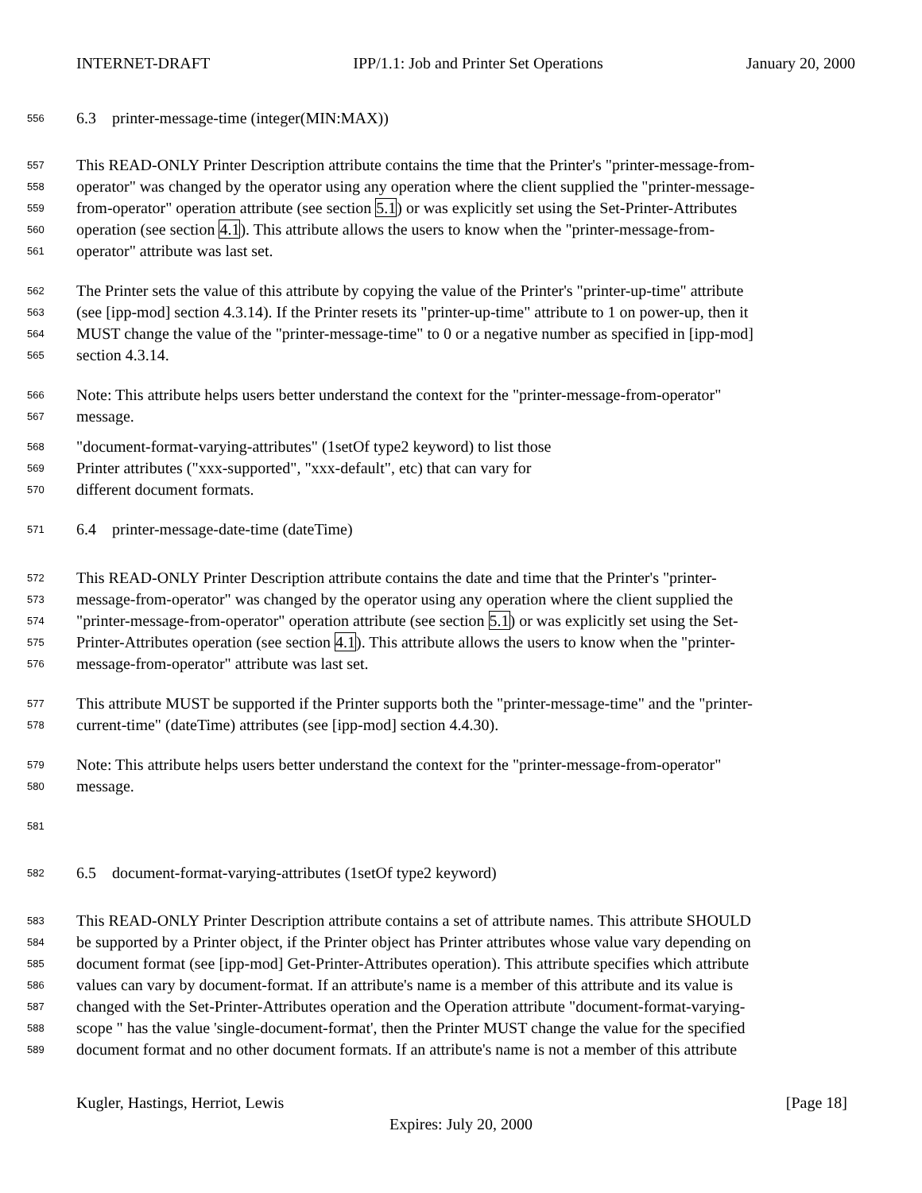INTERNET-DRAFT IPP/1.1: Job and Printer Set Operations January 20, 2000
556 6.3 printer-message-time (integer(MIN:MAX))
557 This READ-ONLY Printer Description attribute contains the time that the Printer's "printer-message-from-
558 operator" was changed by the operator using any operation where the client supplied the "printer-message-
559 from-operator" operation attribute (see section 5.1) or was explicitly set using the Set-Printer-Attributes
560 operation (see section 4.1). This attribute allows the users to know when the "printer-message-from-
561 operator" attribute was last set.
562 The Printer sets the value of this attribute by copying the value of the Printer's "printer-up-time" attribute
563 (see [ipp-mod] section 4.3.14). If the Printer resets its "printer-up-time" attribute to 1 on power-up, then it
564 MUST change the value of the "printer-message-time" to 0 or a negative number as specified in [ipp-mod]
565 section 4.3.14.
566 Note: This attribute helps users better understand the context for the "printer-message-from-operator"
567 message.
568 "document-format-varying-attributes" (1setOf type2 keyword) to list those
569 Printer attributes ("xxx-supported", "xxx-default", etc) that can vary for
570 different document formats.
571 6.4 printer-message-date-time (dateTime)
572 This READ-ONLY Printer Description attribute contains the date and time that the Printer's "printer-
573 message-from-operator" was changed by the operator using any operation where the client supplied the
574 "printer-message-from-operator" operation attribute (see section 5.1) or was explicitly set using the Set-
575 Printer-Attributes operation (see section 4.1). This attribute allows the users to know when the "printer-
576 message-from-operator" attribute was last set.
577 This attribute MUST be supported if the Printer supports both the "printer-message-time" and the "printer-
578 current-time" (dateTime) attributes (see [ipp-mod] section 4.4.30).
579 Note: This attribute helps users better understand the context for the "printer-message-from-operator"
580 message.
581
582 6.5 document-format-varying-attributes (1setOf type2 keyword)
583 This READ-ONLY Printer Description attribute contains a set of attribute names. This attribute SHOULD
584 be supported by a Printer object, if the Printer object has Printer attributes whose value vary depending on
585 document format (see [ipp-mod] Get-Printer-Attributes operation). This attribute specifies which attribute
586 values can vary by document-format. If an attribute's name is a member of this attribute and its value is
587 changed with the Set-Printer-Attributes operation and the Operation attribute "document-format-varying-
588 scope " has the value 'single-document-format', then the Printer MUST change the value for the specified
589 document format and no other document formats. If an attribute's name is not a member of this attribute
Kugler, Hastings, Herriot, Lewis [Page 18]
Expires: July 20, 2000